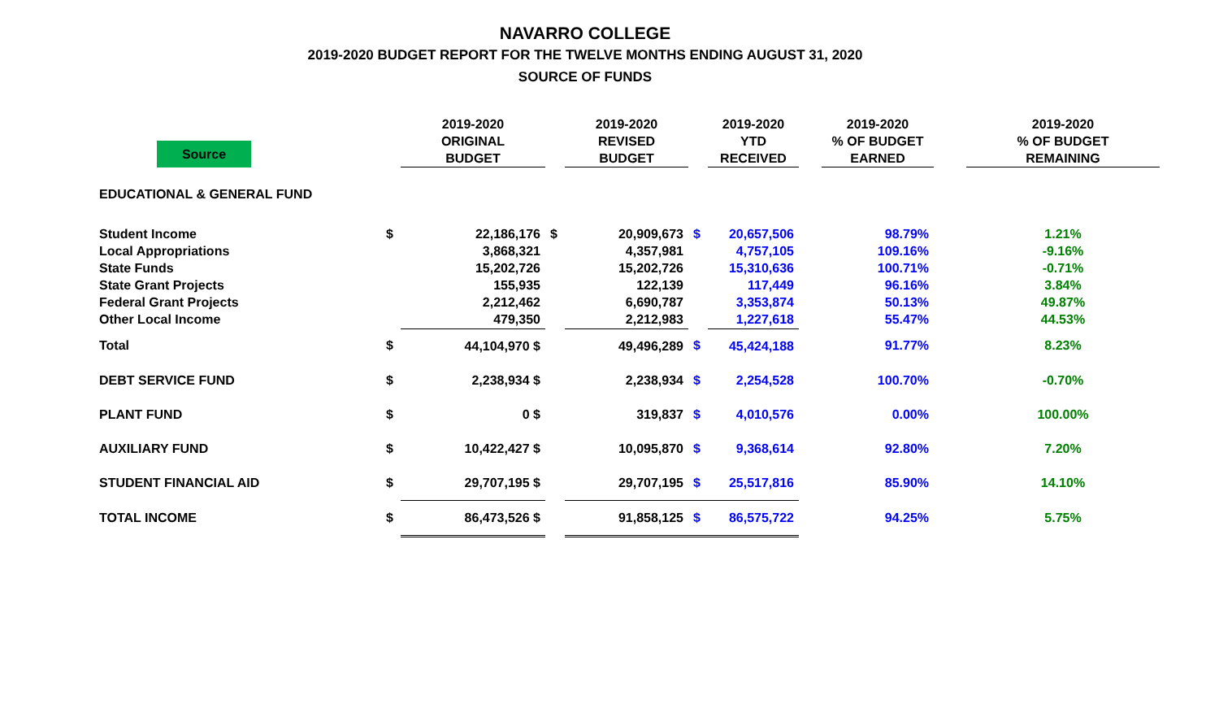NAVARRO COLLEGE
2019-2020 BUDGET REPORT FOR THE TWELVE MONTHS ENDING AUGUST 31, 2020
SOURCE OF FUNDS
| Source | | 2019-2020 ORIGINAL BUDGET | | 2019-2020 REVISED BUDGET | | 2019-2020 YTD RECEIVED | | 2019-2020 % OF BUDGET EARNED | | 2019-2020 % OF BUDGET REMAINING |
| --- | --- | --- | --- | --- | --- | --- | --- | --- | --- | --- |
| EDUCATIONAL & GENERAL FUND | | | | | | | | | | |
| Student Income | $ | 22,186,176 | $ | 20,909,673 | $ | 20,657,506 | | 98.79% | | 1.21% |
| Local Appropriations | | 3,868,321 | | 4,357,981 | | 4,757,105 | | 109.16% | | -9.16% |
| State Funds | | 15,202,726 | | 15,202,726 | | 15,310,636 | | 100.71% | | -0.71% |
| State Grant Projects | | 155,935 | | 122,139 | | 117,449 | | 96.16% | | 3.84% |
| Federal Grant Projects | | 2,212,462 | | 6,690,787 | | 3,353,874 | | 50.13% | | 49.87% |
| Other Local Income | | 479,350 | | 2,212,983 | | 1,227,618 | | 55.47% | | 44.53% |
| Total | $ | 44,104,970 $ | | 49,496,289 | $ | 45,424,188 | | 91.77% | | 8.23% |
| DEBT SERVICE FUND | $ | 2,238,934 $ | | 2,238,934 | $ | 2,254,528 | | 100.70% | | -0.70% |
| PLANT FUND | $ | 0 $ | | 319,837 | $ | 4,010,576 | | 0.00% | | 100.00% |
| AUXILIARY FUND | $ | 10,422,427 $ | | 10,095,870 | $ | 9,368,614 | | 92.80% | | 7.20% |
| STUDENT FINANCIAL AID | $ | 29,707,195 $ | | 29,707,195 | $ | 25,517,816 | | 85.90% | | 14.10% |
| TOTAL INCOME | $ | 86,473,526 $ | | 91,858,125 | $ | 86,575,722 | | 94.25% | | 5.75% |